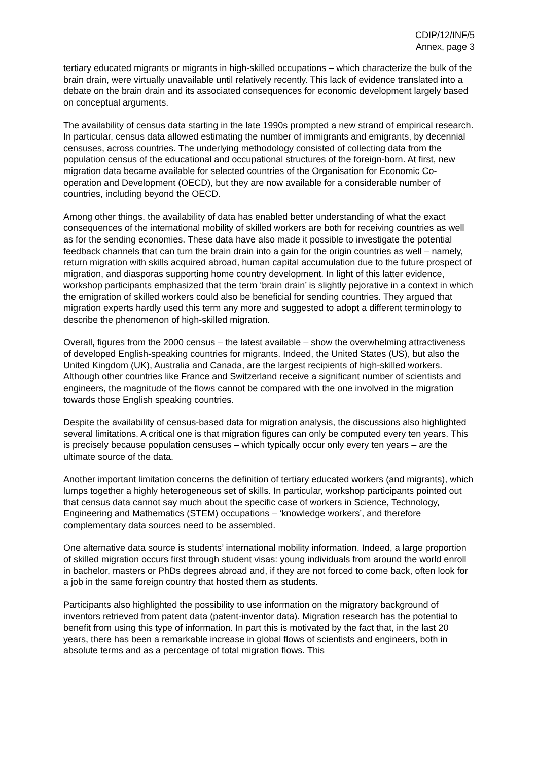CDIP/12/INF/5
Annex, page 3
tertiary educated migrants or migrants in high-skilled occupations – which characterize the bulk of the brain drain, were virtually unavailable until relatively recently. This lack of evidence translated into a debate on the brain drain and its associated consequences for economic development largely based on conceptual arguments.
The availability of census data starting in the late 1990s prompted a new strand of empirical research. In particular, census data allowed estimating the number of immigrants and emigrants, by decennial censuses, across countries. The underlying methodology consisted of collecting data from the population census of the educational and occupational structures of the foreign-born. At first, new migration data became available for selected countries of the Organisation for Economic Co-operation and Development (OECD), but they are now available for a considerable number of countries, including beyond the OECD.
Among other things, the availability of data has enabled better understanding of what the exact consequences of the international mobility of skilled workers are both for receiving countries as well as for the sending economies. These data have also made it possible to investigate the potential feedback channels that can turn the brain drain into a gain for the origin countries as well – namely, return migration with skills acquired abroad, human capital accumulation due to the future prospect of migration, and diasporas supporting home country development. In light of this latter evidence, workshop participants emphasized that the term ‘brain drain’ is slightly pejorative in a context in which the emigration of skilled workers could also be beneficial for sending countries. They argued that migration experts hardly used this term any more and suggested to adopt a different terminology to describe the phenomenon of high-skilled migration.
Overall, figures from the 2000 census – the latest available – show the overwhelming attractiveness of developed English-speaking countries for migrants. Indeed, the United States (US), but also the United Kingdom (UK), Australia and Canada, are the largest recipients of high-skilled workers. Although other countries like France and Switzerland receive a significant number of scientists and engineers, the magnitude of the flows cannot be compared with the one involved in the migration towards those English speaking countries.
Despite the availability of census-based data for migration analysis, the discussions also highlighted several limitations. A critical one is that migration figures can only be computed every ten years. This is precisely because population censuses – which typically occur only every ten years – are the ultimate source of the data.
Another important limitation concerns the definition of tertiary educated workers (and migrants), which lumps together a highly heterogeneous set of skills. In particular, workshop participants pointed out that census data cannot say much about the specific case of workers in Science, Technology, Engineering and Mathematics (STEM) occupations – ‘knowledge workers’, and therefore complementary data sources need to be assembled.
One alternative data source is students’ international mobility information. Indeed, a large proportion of skilled migration occurs first through student visas: young individuals from around the world enroll in bachelor, masters or PhDs degrees abroad and, if they are not forced to come back, often look for a job in the same foreign country that hosted them as students.
Participants also highlighted the possibility to use information on the migratory background of inventors retrieved from patent data (patent-inventor data). Migration research has the potential to benefit from using this type of information. In part this is motivated by the fact that, in the last 20 years, there has been a remarkable increase in global flows of scientists and engineers, both in absolute terms and as a percentage of total migration flows. This